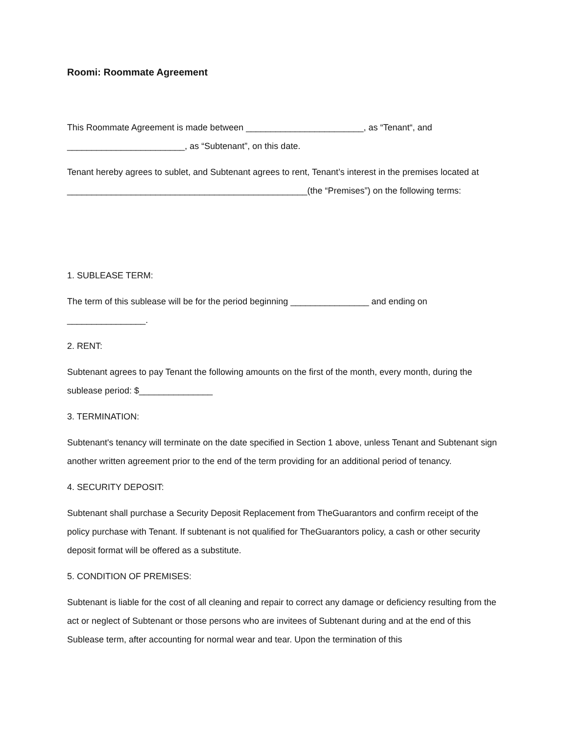Roomi: Roommate Agreement
This Roommate Agreement is made between ________________________, as “Tenant“, and ________________________, as “Subtenant”, on this date.
Tenant hereby agrees to sublet, and Subtenant agrees to rent, Tenant’s interest in the premises located at _________________________________________________(the “Premises”) on the following terms:
1. SUBLEASE TERM:
The term of this sublease will be for the period beginning ________________ and ending on ________________.
2. RENT:
Subtenant agrees to pay Tenant the following amounts on the first of the month, every month, during the sublease period: $_______________
3. TERMINATION:
Subtenant's tenancy will terminate on the date specified in Section 1 above, unless Tenant and Subtenant sign another written agreement prior to the end of the term providing for an additional period of tenancy.
4. SECURITY DEPOSIT:
Subtenant shall purchase a Security Deposit Replacement from TheGuarantors and confirm receipt of the policy purchase with Tenant. If subtenant is not qualified for TheGuarantors policy, a cash or other security deposit format will be offered as a substitute.
5. CONDITION OF PREMISES:
Subtenant is liable for the cost of all cleaning and repair to correct any damage or deficiency resulting from the act or neglect of Subtenant or those persons who are invitees of Subtenant during and at the end of this Sublease term, after accounting for normal wear and tear. Upon the termination of this